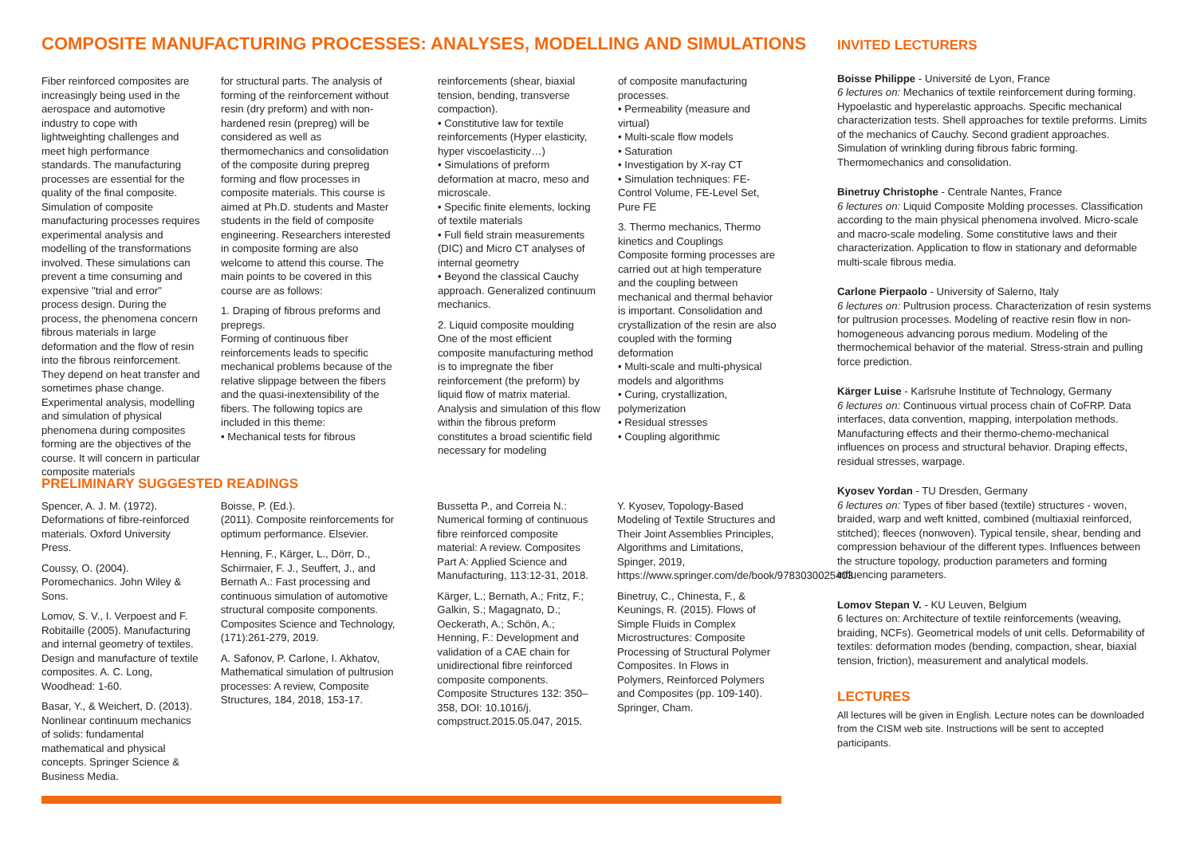COMPOSITE MANUFACTURING PROCESSES: ANALYSES, MODELLING AND SIMULATIONS
Fiber reinforced composites are increasingly being used in the aerospace and automotive industry to cope with lightweighting challenges and meet high performance standards. The manufacturing processes are essential for the quality of the final composite. Simulation of composite manufacturing processes requires experimental analysis and modelling of the transformations involved. These simulations can prevent a time consuming and expensive "trial and error" process design. During the process, the phenomena concern fibrous materials in large deformation and the flow of resin into the fibrous reinforcement. They depend on heat transfer and sometimes phase change. Experimental analysis, modelling and simulation of physical phenomena during composites forming are the objectives of the course. It will concern in particular composite materials
for structural parts. The analysis of forming of the reinforcement without resin (dry preform) and with non-hardened resin (prepreg) will be considered as well as thermomechanics and consolidation of the composite during prepreg forming and flow processes in composite materials. This course is aimed at Ph.D. students and Master students in the field of composite engineering. Researchers interested in composite forming are also welcome to attend this course. The main points to be covered in this course are as follows:
1. Draping of fibrous preforms and prepregs.
Forming of continuous fiber reinforcements leads to specific mechanical problems because of the relative slippage between the fibers and the quasi-inextensibility of the fibers. The following topics are included in this theme:
• Mechanical tests for fibrous
reinforcements (shear, biaxial tension, bending, transverse compaction).
• Constitutive law for textile reinforcements (Hyper elasticity, hyper viscoelasticity…)
• Simulations of preform deformation at macro, meso and microscale.
• Specific finite elements, locking of textile materials
• Full field strain measurements (DIC) and Micro CT analyses of internal geometry
• Beyond the classical Cauchy approach. Generalized continuum mechanics.
2. Liquid composite moulding
One of the most efficient composite manufacturing method is to impregnate the fiber reinforcement (the preform) by liquid flow of matrix material. Analysis and simulation of this flow within the fibrous preform constitutes a broad scientific field necessary for modeling
of composite manufacturing processes.
• Permeability (measure and virtual)
• Multi-scale flow models
• Saturation
• Investigation by X-ray CT
• Simulation techniques: FE-Control Volume, FE-Level Set, Pure FE
3. Thermo mechanics, Thermo kinetics and Couplings
Composite forming processes are carried out at high temperature and the coupling between mechanical and thermal behavior is important. Consolidation and crystallization of the resin are also coupled with the forming deformation
• Multi-scale and multi-physical models and algorithms
• Curing, crystallization, polymerization
• Residual stresses
• Coupling algorithmic
PRELIMINARY SUGGESTED READINGS
Spencer, A. J. M. (1972). Deformations of fibre-reinforced materials. Oxford University Press.
Coussy, O. (2004). Poromechanics. John Wiley & Sons.
Lomov, S. V., I. Verpoest and F. Robitaille (2005). Manufacturing and internal geometry of textiles. Design and manufacture of textile composites. A. C. Long, Woodhead: 1-60.
Basar, Y., & Weichert, D. (2013). Nonlinear continuum mechanics of solids: fundamental mathematical and physical concepts. Springer Science & Business Media.
Boisse, P. (Ed.).
(2011). Composite reinforcements for optimum performance. Elsevier.
Henning, F., Kärger, L., Dörr, D., Schirmaier, F. J., Seuffert, J., and Bernath A.: Fast processing and continuous simulation of automotive structural composite components. Composites Science and Technology, (171):261-279, 2019.
A. Safonov, P. Carlone, I. Akhatov, Mathematical simulation of pultrusion processes: A review, Composite Structures, 184, 2018, 153-17.
Bussetta P., and Correia N.: Numerical forming of continuous fibre reinforced composite material: A review. Composites Part A: Applied Science and Manufacturing, 113:12-31, 2018.
Kärger, L.; Bernath, A.; Fritz, F.; Galkin, S.; Magagnato, D.; Oeckerath, A.; Schön, A.; Henning, F.: Development and validation of a CAE chain for unidirectional fibre reinforced composite components. Composite Structures 132: 350–358, DOI: 10.1016/j. compstruct.2015.05.047, 2015.
Y. Kyosev, Topology-Based Modeling of Textile Structures and Their Joint Assemblies Principles, Algorithms and Limitations, Spinger, 2019, https://www.springer.com/de/book/9783030025403.
Binetruy, C., Chinesta, F., & Keunings, R. (2015). Flows of Simple Fluids in Complex Microstructures: Composite Processing of Structural Polymer Composites. In Flows in Polymers, Reinforced Polymers and Composites (pp. 109-140). Springer, Cham.
INVITED LECTURERS
Boisse Philippe - Université de Lyon, France
6 lectures on: Mechanics of textile reinforcement during forming. Hypoelastic and hyperelastic approachs. Specific mechanical characterization tests. Shell approaches for textile preforms. Limits of the mechanics of Cauchy. Second gradient approaches. Simulation of wrinkling during fibrous fabric forming. Thermomechanics and consolidation.
Binetruy Christophe - Centrale Nantes, France
6 lectures on: Liquid Composite Molding processes. Classification according to the main physical phenomena involved. Micro-scale and macro-scale modeling. Some constitutive laws and their characterization. Application to flow in stationary and deformable multi-scale fibrous media.
Carlone Pierpaolo - University of Salerno, Italy
6 lectures on: Pultrusion process. Characterization of resin systems for pultrusion processes. Modeling of reactive resin flow in non-homogeneous advancing porous medium. Modeling of the thermochemical behavior of the material. Stress-strain and pulling force prediction.
Kärger Luise - Karlsruhe Institute of Technology, Germany
6 lectures on: Continuous virtual process chain of CoFRP. Data interfaces, data convention, mapping, interpolation methods. Manufacturing effects and their thermo-chemo-mechanical influences on process and structural behavior. Draping effects, residual stresses, warpage.
Kyosev Yordan - TU Dresden, Germany
6 lectures on: Types of fiber based (textile) structures - woven, braided, warp and weft knitted, combined (multiaxial reinforced, stitched); fleeces (nonwoven). Typical tensile, shear, bending and compression behaviour of the different types. Influences between the structure topology, production parameters and forming influencing parameters.
Lomov Stepan V. - KU Leuven, Belgium
6 lectures on: Architecture of textile reinforcements (weaving, braiding, NCFs). Geometrical models of unit cells. Deformability of textiles: deformation modes (bending, compaction, shear, biaxial tension, friction), measurement and analytical models.
LECTURES
All lectures will be given in English. Lecture notes can be downloaded from the CISM web site. Instructions will be sent to accepted participants.